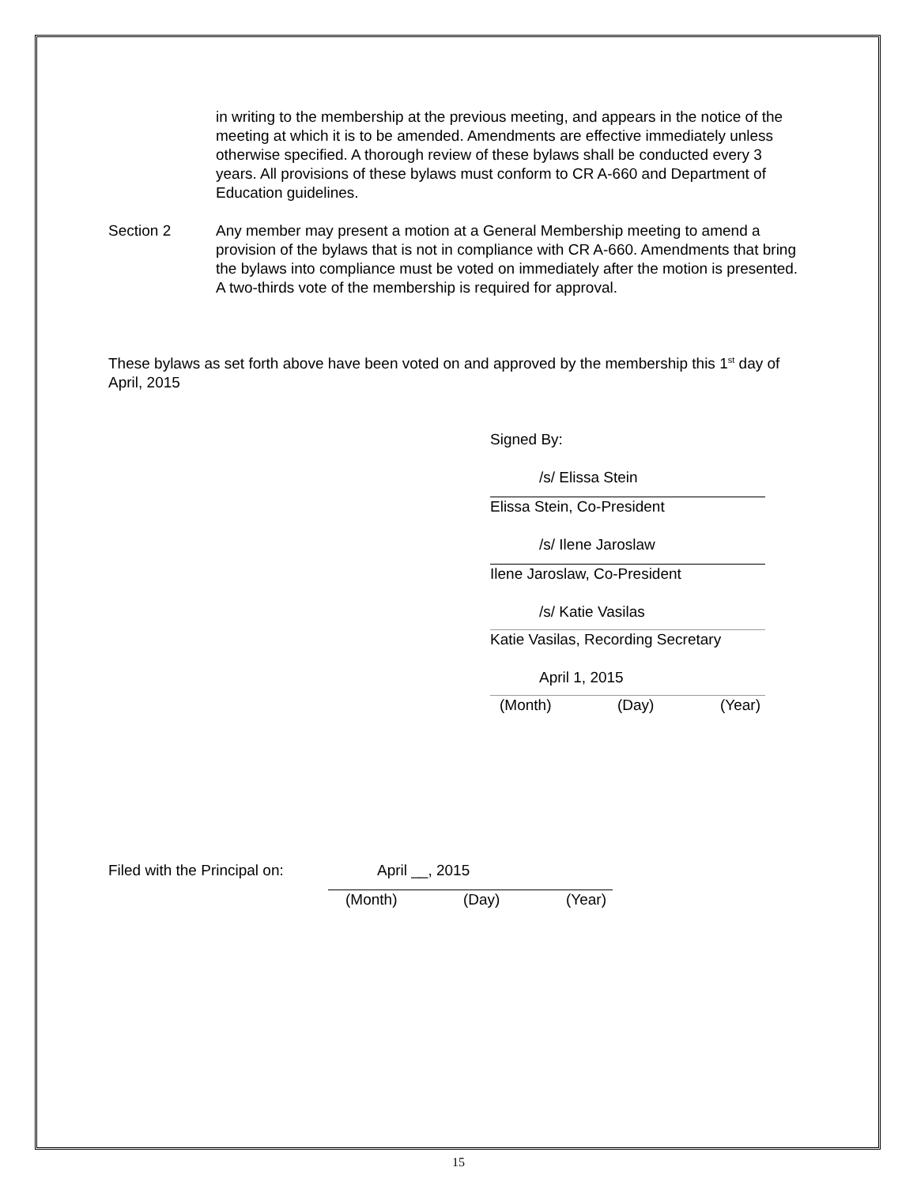in writing to the membership at the previous meeting, and appears in the notice of the meeting at which it is to be amended. Amendments are effective immediately unless otherwise specified. A thorough review of these bylaws shall be conducted every 3 years. All provisions of these bylaws must conform to CR A-660 and Department of Education guidelines.
Section 2 Any member may present a motion at a General Membership meeting to amend a provision of the bylaws that is not in compliance with CR A-660. Amendments that bring the bylaws into compliance must be voted on immediately after the motion is presented. A two-thirds vote of the membership is required for approval.
These bylaws as set forth above have been voted on and approved by the membership this 1<sup>st</sup> day of April, 2015
Signed By:
/s/ Elissa Stein
Elissa Stein, Co-President
/s/ Ilene Jaroslaw
Ilene Jaroslaw, Co-President
/s/ Katie Vasilas
Katie Vasilas, Recording Secretary
April 1, 2015
(Month) (Day) (Year)
Filed with the Principal on:
April __, 2015
(Month) (Day) (Year)
15